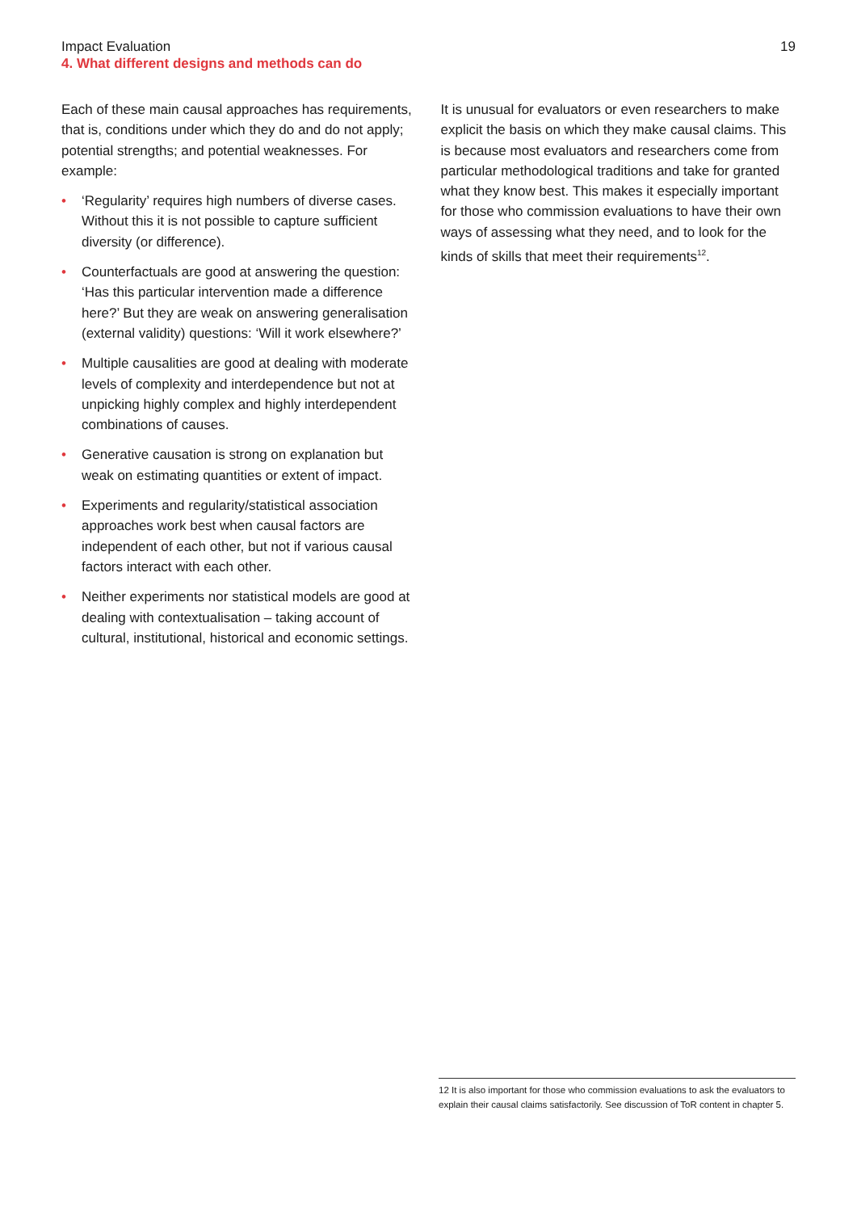Impact Evaluation
4. What different designs and methods can do
19
Each of these main causal approaches has requirements, that is, conditions under which they do and do not apply; potential strengths; and potential weaknesses. For example:
• ‘Regularity’ requires high numbers of diverse cases. Without this it is not possible to capture sufficient diversity (or difference).
• Counterfactuals are good at answering the question: ‘Has this particular intervention made a difference here?’ But they are weak on answering generalisation (external validity) questions: ‘Will it work elsewhere?’
• Multiple causalities are good at dealing with moderate levels of complexity and interdependence but not at unpicking highly complex and highly interdependent combinations of causes.
• Generative causation is strong on explanation but weak on estimating quantities or extent of impact.
• Experiments and regularity/statistical association approaches work best when causal factors are independent of each other, but not if various causal factors interact with each other.
• Neither experiments nor statistical models are good at dealing with contextualisation – taking account of cultural, institutional, historical and economic settings.
It is unusual for evaluators or even researchers to make explicit the basis on which they make causal claims. This is because most evaluators and researchers come from particular methodological traditions and take for granted what they know best. This makes it especially important for those who commission evaluations to have their own ways of assessing what they need, and to look for the kinds of skills that meet their requirements<sup>12</sup>.
12 It is also important for those who commission evaluations to ask the evaluators to explain their causal claims satisfactorily. See discussion of ToR content in chapter 5.